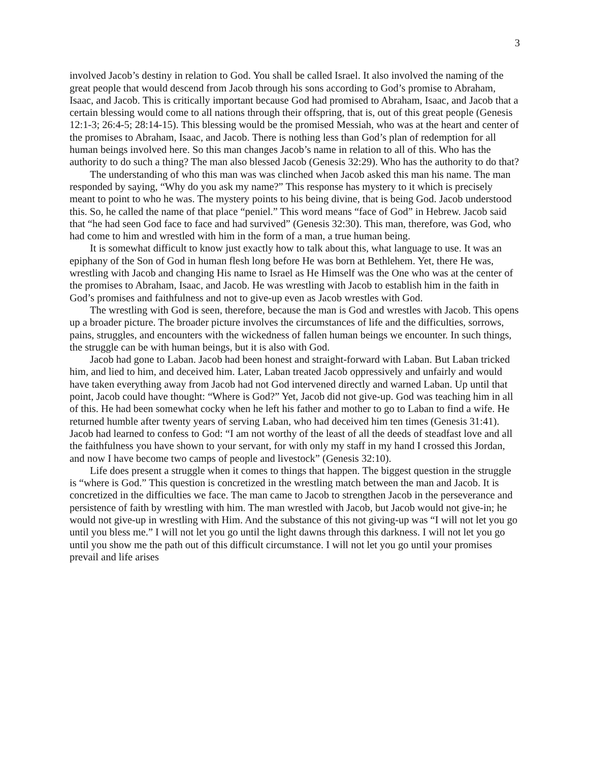3
involved Jacob’s destiny in relation to God. You shall be called Israel. It also involved the naming of the great people that would descend from Jacob through his sons according to God’s promise to Abraham, Isaac, and Jacob. This is critically important because God had promised to Abraham, Isaac, and Jacob that a certain blessing would come to all nations through their offspring, that is, out of this great people (Genesis 12:1-3; 26:4-5; 28:14-15). This blessing would be the promised Messiah, who was at the heart and center of the promises to Abraham, Isaac, and Jacob. There is nothing less than God’s plan of redemption for all human beings involved here. So this man changes Jacob’s name in relation to all of this. Who has the authority to do such a thing? The man also blessed Jacob (Genesis 32:29). Who has the authority to do that?
The understanding of who this man was was clinched when Jacob asked this man his name. The man responded by saying, “Why do you ask my name?” This response has mystery to it which is precisely meant to point to who he was. The mystery points to his being divine, that is being God. Jacob understood this. So, he called the name of that place “peniel.” This word means “face of God” in Hebrew. Jacob said that “he had seen God face to face and had survived” (Genesis 32:30). This man, therefore, was God, who had come to him and wrestled with him in the form of a man, a true human being.
It is somewhat difficult to know just exactly how to talk about this, what language to use. It was an epiphany of the Son of God in human flesh long before He was born at Bethlehem. Yet, there He was, wrestling with Jacob and changing His name to Israel as He Himself was the One who was at the center of the promises to Abraham, Isaac, and Jacob. He was wrestling with Jacob to establish him in the faith in God’s promises and faithfulness and not to give-up even as Jacob wrestles with God.
The wrestling with God is seen, therefore, because the man is God and wrestles with Jacob. This opens up a broader picture. The broader picture involves the circumstances of life and the difficulties, sorrows, pains, struggles, and encounters with the wickedness of fallen human beings we encounter. In such things, the struggle can be with human beings, but it is also with God.
Jacob had gone to Laban. Jacob had been honest and straight-forward with Laban. But Laban tricked him, and lied to him, and deceived him. Later, Laban treated Jacob oppressively and unfairly and would have taken everything away from Jacob had not God intervened directly and warned Laban. Up until that point, Jacob could have thought: “Where is God?” Yet, Jacob did not give-up. God was teaching him in all of this. He had been somewhat cocky when he left his father and mother to go to Laban to find a wife. He returned humble after twenty years of serving Laban, who had deceived him ten times (Genesis 31:41). Jacob had learned to confess to God: “I am not worthy of the least of all the deeds of steadfast love and all the faithfulness you have shown to your servant, for with only my staff in my hand I crossed this Jordan, and now I have become two camps of people and livestock” (Genesis 32:10).
Life does present a struggle when it comes to things that happen. The biggest question in the struggle is “where is God.” This question is concretized in the wrestling match between the man and Jacob. It is concretized in the difficulties we face. The man came to Jacob to strengthen Jacob in the perseverance and persistence of faith by wrestling with him. The man wrestled with Jacob, but Jacob would not give-in; he would not give-up in wrestling with Him. And the substance of this not giving-up was “I will not let you go until you bless me.” I will not let you go until the light dawns through this darkness. I will not let you go until you show me the path out of this difficult circumstance. I will not let you go until your promises prevail and life arises